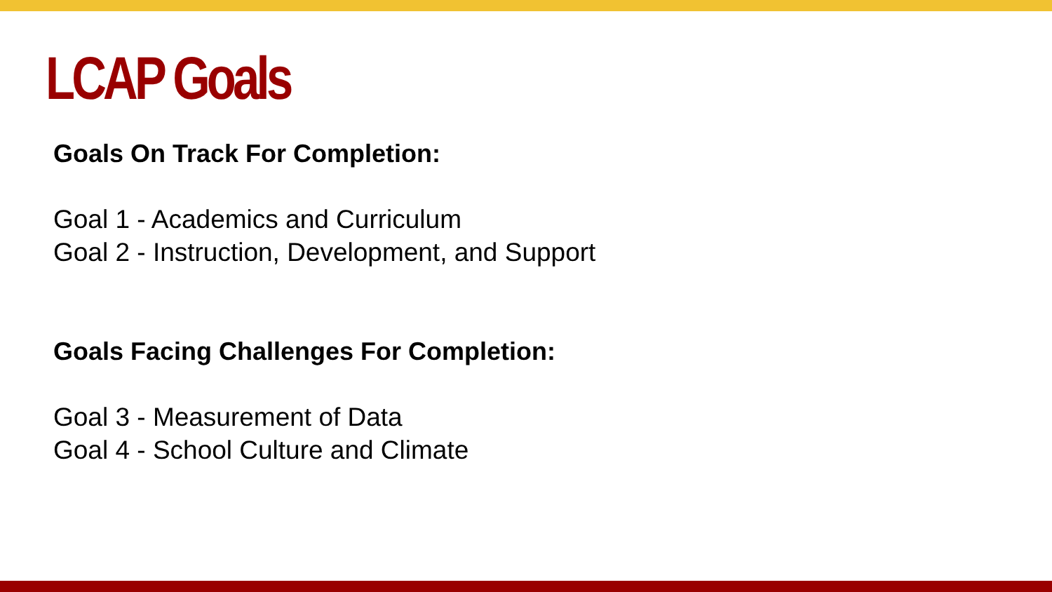LCAP Goals
Goals On Track For Completion:
Goal 1 - Academics and Curriculum
Goal 2 - Instruction, Development, and Support
Goals Facing Challenges For Completion:
Goal 3 - Measurement of Data
Goal 4 - School Culture and Climate